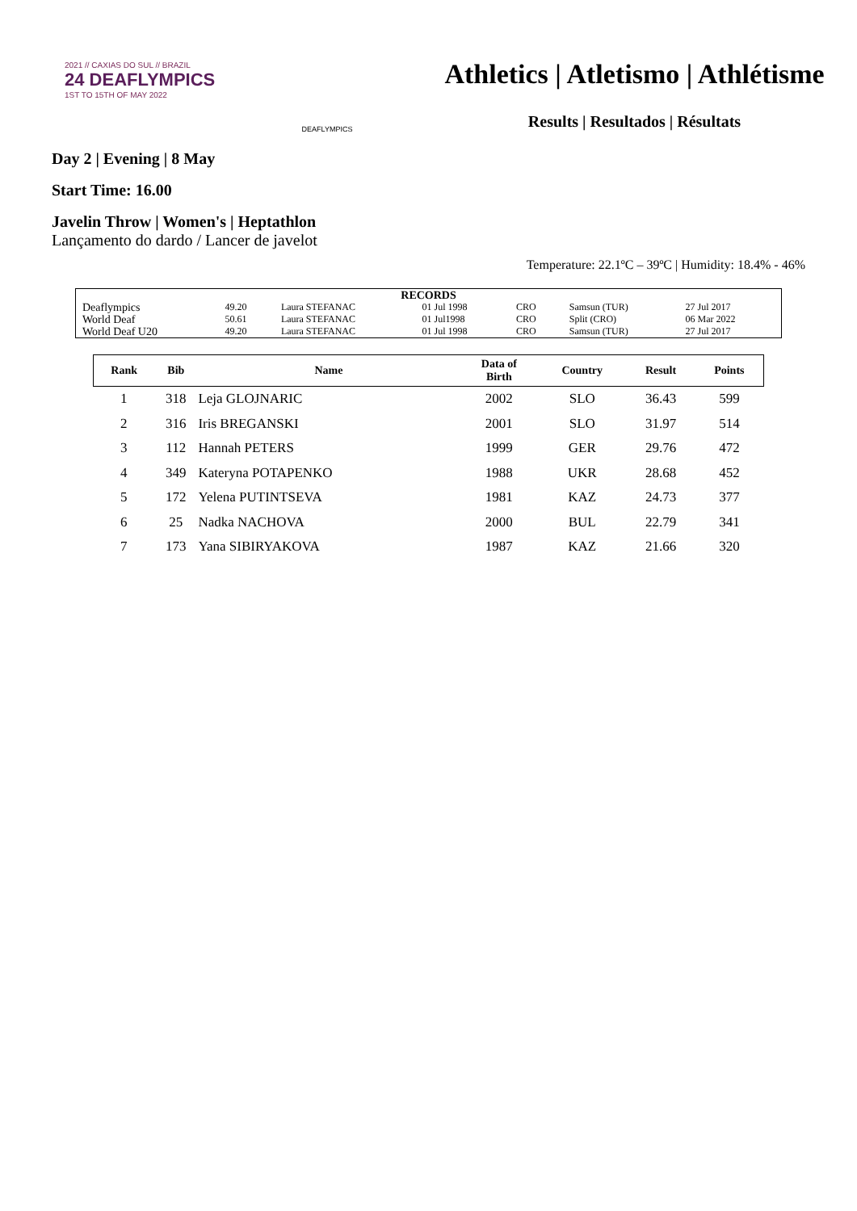2021 // CAXIAS DO SUL // BRAZIL
24 DEAFLYMPICS
1ST TO 15TH OF MAY 2022
DEAFLYMPICS
Athletics | Atletismo | Athlétisme
Results | Resultados | Résultats
Day 2 | Evening | 8 May
Start Time: 16.00
Javelin Throw | Women's | Heptathlon
Lançamento do dardo / Lancer de javelot
Temperature: 22.1ºC – 39ºC | Humidity: 18.4% - 46%
| RECORDS | | | | | | |
| Deaflympics | 49.20 | Laura STEFANAC | 01 Jul 1998 | CRO | Samsun (TUR) | 27 Jul 2017 |
| World Deaf | 50.61 | Laura STEFANAC | 01 Jul1998 | CRO | Split (CRO) | 06 Mar 2022 |
| World Deaf U20 | 49.20 | Laura STEFANAC | 01 Jul 1998 | CRO | Samsun (TUR) | 27 Jul 2017 |
| Rank | Bib | Name | Data of Birth | Country | Result | Points |
| --- | --- | --- | --- | --- | --- | --- |
| 1 | 318 | Leja GLOJNARIC | 2002 | SLO | 36.43 | 599 |
| 2 | 316 | Iris BREGANSKI | 2001 | SLO | 31.97 | 514 |
| 3 | 112 | Hannah PETERS | 1999 | GER | 29.76 | 472 |
| 4 | 349 | Kateryna POTAPENKO | 1988 | UKR | 28.68 | 452 |
| 5 | 172 | Yelena PUTINTSEVA | 1981 | KAZ | 24.73 | 377 |
| 6 | 25 | Nadka NACHOVA | 2000 | BUL | 22.79 | 341 |
| 7 | 173 | Yana SIBIRYAKOVA | 1987 | KAZ | 21.66 | 320 |